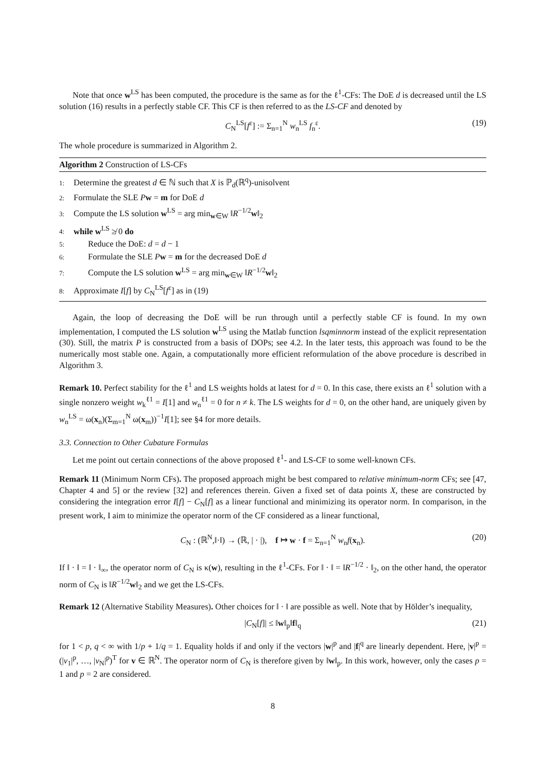Note that once w<sup>LS</sup> has been computed, the procedure is the same as for the ℓ<sup>1</sup>-CFs: The DoE d is decreased until the LS solution (16) results in a perfectly stable CF. This CF is then referred to as the LS-CF and denoted by
C<sub>N</sub><sup>LS</sup>[f<sup>ε</sup>] := Σ<sub>n=1</sub><sup>N</sup> w<sub>n</sub><sup>LS</sup> f<sub>n</sub><sup>ε</sup>. (19)
The whole procedure is summarized in Algorithm 2.
Algorithm 2 Construction of LS-CFs
1: Determine the greatest d ∈ ℕ such that X is ℙ<sub>d</sub>(ℝ<sup>q</sup>)-unisolvent
2: Formulate the SLE Pw = m for DoE d
3: Compute the LS solution w<sup>LS</sup> = arg min<sub>w∈W</sub> ‖R<sup>−1/2</sup>w‖<sub>2</sub>
4: while w<sup>LS</sup> ≱ 0 do
5: Reduce the DoE: d = d − 1
6: Formulate the SLE Pw = m for the decreased DoE d
7: Compute the LS solution w<sup>LS</sup> = arg min<sub>w∈W</sub> ‖R<sup>−1/2</sup>w‖<sub>2</sub>
8: Approximate I[f] by C<sub>N</sub><sup>LS</sup>[f<sup>ε</sup>] as in (19)
Again, the loop of decreasing the DoE will be run through until a perfectly stable CF is found. In my own implementation, I computed the LS solution w<sup>LS</sup> using the Matlab function lsqminnorm instead of the explicit representation (30). Still, the matrix P is constructed from a basis of DOPs; see 4.2. In the later tests, this approach was found to be the numerically most stable one. Again, a computationally more efficient reformulation of the above procedure is described in Algorithm 3.
Remark 10. Perfect stability for the ℓ<sup>1</sup> and LS weights holds at latest for d = 0. In this case, there exists an ℓ<sup>1</sup> solution with a single nonzero weight w<sub>k</sub><sup>ℓ1</sup> = I[1] and w<sub>n</sub><sup>ℓ1</sup> = 0 for n ≠ k. The LS weights for d = 0, on the other hand, are uniquely given by w<sub>n</sub><sup>LS</sup> = ω(x<sub>n</sub>)(Σ<sub>m=1</sub><sup>N</sup> ω(x<sub>m</sub>))<sup>−1</sup>I[1]; see §4 for more details.
3.3. Connection to Other Cubature Formulas
Let me point out certain connections of the above proposed ℓ<sup>1</sup>- and LS-CF to some well-known CFs.
Remark 11 (Minimum Norm CFs). The proposed approach might be best compared to relative minimum-norm CFs; see [47, Chapter 4 and 5] or the review [32] and references therein. Given a fixed set of data points X, these are constructed by considering the integration error I[f] − C<sub>N</sub>[f] as a linear functional and minimizing its operator norm. In comparison, in the present work, I aim to minimize the operator norm of the CF considered as a linear functional,
C<sub>N</sub> : (ℝ<sup>N</sup>,‖·‖) → (ℝ, | · |), f ↦ w · f = Σ<sub>n=1</sub><sup>N</sup> w<sub>n</sub>f(x<sub>n</sub>). (20)
If ‖ · ‖ = ‖ · ‖<sub>∞</sub>, the operator norm of C<sub>N</sub> is κ(w), resulting in the ℓ<sup>1</sup>-CFs. For ‖ · ‖ = ‖R<sup>−1/2</sup> · ‖<sub>2</sub>, on the other hand, the operator norm of C<sub>N</sub> is ‖R<sup>−1/2</sup>w‖<sub>2</sub> and we get the LS-CFs.
Remark 12 (Alternative Stability Measures). Other choices for ‖ · ‖ are possible as well. Note that by Hölder’s inequality,
|C<sub>N</sub>[f]| ≤ ‖w‖<sub>p</sub>‖f‖<sub>q</sub> (21)
for 1 < p, q < ∞ with 1/p + 1/q = 1. Equality holds if and only if the vectors |w|<sup>p</sup> and |f|<sup>q</sup> are linearly dependent. Here, |v|<sup>p</sup> = (|v<sub>1</sub>|<sup>p</sup>, …, |v<sub>N</sub>|<sup>p</sup>)<sup>T</sup> for v ∈ ℝ<sup>N</sup>. The operator norm of C<sub>N</sub> is therefore given by ‖w‖<sub>p</sub>. In this work, however, only the cases p = 1 and p = 2 are considered.
8